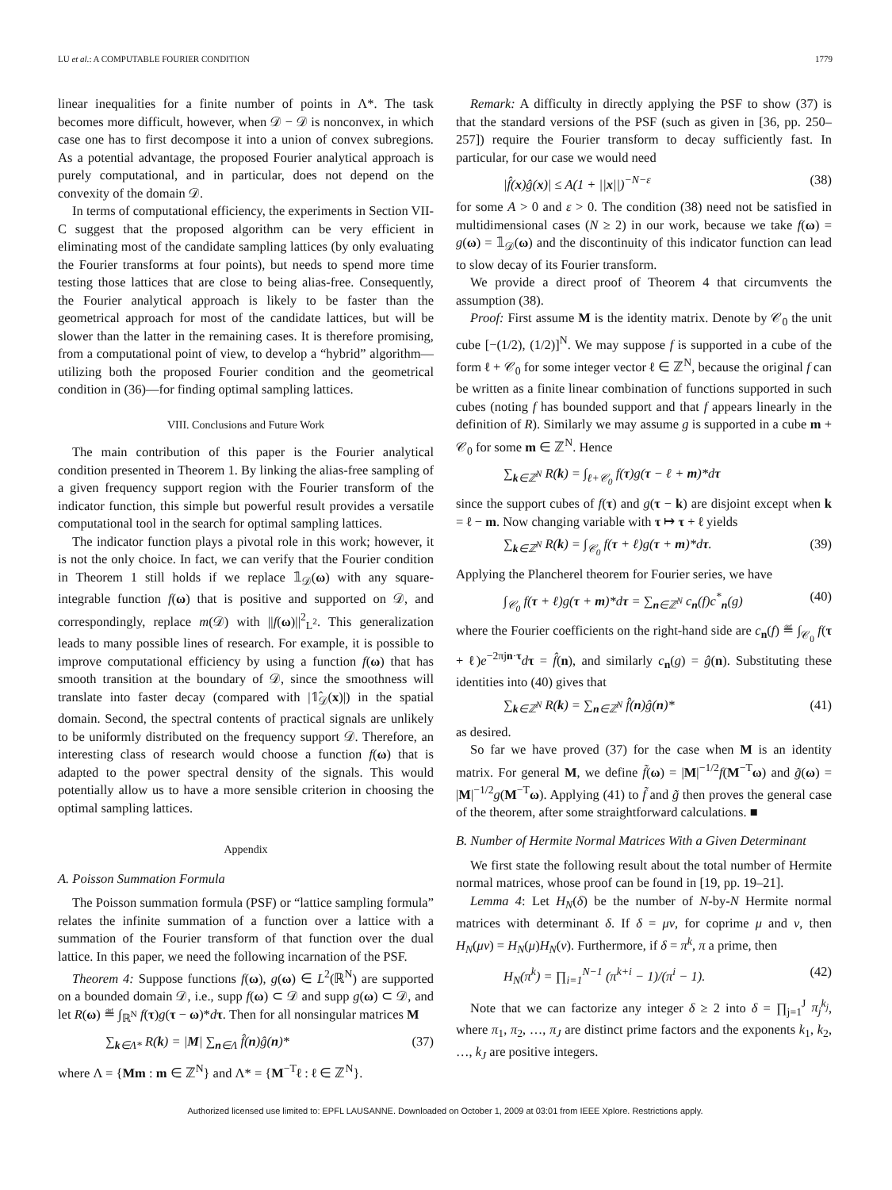LU et al.: A COMPUTABLE FOURIER CONDITION 1779
linear inequalities for a finite number of points in Λ*. The task becomes more difficult, however, when 𝒟 − 𝒟 is nonconvex, in which case one has to first decompose it into a union of convex subregions. As a potential advantage, the proposed Fourier analytical approach is purely computational, and in particular, does not depend on the convexity of the domain 𝒟.
In terms of computational efficiency, the experiments in Section VII-C suggest that the proposed algorithm can be very efficient in eliminating most of the candidate sampling lattices (by only evaluating the Fourier transforms at four points), but needs to spend more time testing those lattices that are close to being alias-free. Consequently, the Fourier analytical approach is likely to be faster than the geometrical approach for most of the candidate lattices, but will be slower than the latter in the remaining cases. It is therefore promising, from a computational point of view, to develop a “hybrid” algorithm—utilizing both the proposed Fourier condition and the geometrical condition in (36)—for finding optimal sampling lattices.
VIII. Conclusions and Future Work
The main contribution of this paper is the Fourier analytical condition presented in Theorem 1. By linking the alias-free sampling of a given frequency support region with the Fourier transform of the indicator function, this simple but powerful result provides a versatile computational tool in the search for optimal sampling lattices.
The indicator function plays a pivotal role in this work; however, it is not the only choice. In fact, we can verify that the Fourier condition in Theorem 1 still holds if we replace 𝟙<sub>𝒟</sub>(ω) with any square-integrable function f(ω) that is positive and supported on 𝒟, and correspondingly, replace m(𝒟) with ||f(ω)||<sup>2</sup><sub>L<sup>2</sup></sub>. This generalization leads to many possible lines of research. For example, it is possible to improve computational efficiency by using a function f(ω) that has smooth transition at the boundary of 𝒟, since the smoothness will translate into faster decay (compared with |𝟙̂<sub>𝒟</sub>(x)|) in the spatial domain. Second, the spectral contents of practical signals are unlikely to be uniformly distributed on the frequency support 𝒟. Therefore, an interesting class of research would choose a function f(ω) that is adapted to the power spectral density of the signals. This would potentially allow us to have a more sensible criterion in choosing the optimal sampling lattices.
Appendix
A. Poisson Summation Formula
The Poisson summation formula (PSF) or “lattice sampling formula” relates the infinite summation of a function over a lattice with a summation of the Fourier transform of that function over the dual lattice. In this paper, we need the following incarnation of the PSF.
Theorem 4: Suppose functions f(ω), g(ω) ∈ L<sup>2</sup>(ℝ<sup>N</sup>) are supported on a bounded domain 𝒟, i.e., supp f(ω) ⊂ 𝒟 and supp g(ω) ⊂ 𝒟, and let R(ω) ≝ ∫<sub>ℝ<sup>N</sup></sub> f(τ)g(τ − ω)*dτ. Then for all nonsingular matrices M
∑<sub>k∈Λ*</sub> R(k) = |M| ∑<sub>n∈Λ</sub> f̂(n)ĝ(n)* (37)
where Λ = {Mm : m ∈ ℤ<sup>N</sup>} and Λ* = {M<sup>−T</sup>ℓ : ℓ ∈ ℤ<sup>N</sup>}.
Remark: A difficulty in directly applying the PSF to show (37) is that the standard versions of the PSF (such as given in [36, pp. 250–257]) require the Fourier transform to decay sufficiently fast. In particular, for our case we would need
|f̂(x)ĝ(x)| ≤ A(1 + ||x||)<sup>−N−ε</sup> (38)
for some A > 0 and ε > 0. The condition (38) need not be satisfied in multidimensional cases (N ≥ 2) in our work, because we take f(ω) = g(ω) = 𝟙<sub>𝒟</sub>(ω) and the discontinuity of this indicator function can lead to slow decay of its Fourier transform.
We provide a direct proof of Theorem 4 that circumvents the assumption (38).
Proof: First assume M is the identity matrix. Denote by 𝒞<sub>0</sub> the unit cube [−(1/2), (1/2)]<sup>N</sup>. We may suppose f is supported in a cube of the form ℓ + 𝒞<sub>0</sub> for some integer vector ℓ ∈ ℤ<sup>N</sup>, because the original f can be written as a finite linear combination of functions supported in such cubes (noting f has bounded support and that f appears linearly in the definition of R). Similarly we may assume g is supported in a cube m + 𝒞<sub>0</sub> for some m ∈ ℤ<sup>N</sup>. Hence
∑<sub>k∈ℤ<sup>N</sup></sub> R(k) = ∫<sub>ℓ+𝒞<sub>0</sub></sub> f(τ)g(τ − ℓ + m)*dτ
since the support cubes of f(τ) and g(τ − k) are disjoint except when k = ℓ − m. Now changing variable with τ ↦ τ + ℓ yields
∑<sub>k∈ℤ<sup>N</sup></sub> R(k) = ∫<sub>𝒞<sub>0</sub></sub> f(τ + ℓ)g(τ + m)*dτ. (39)
Applying the Plancherel theorem for Fourier series, we have
∫<sub>𝒞<sub>0</sub></sub> f(τ + ℓ)g(τ + m)*dτ = ∑<sub>n∈ℤ<sup>N</sup></sub> c<sub>n</sub>(f)c<sup>*</sup><sub>n</sub>(g) (40)
where the Fourier coefficients on the right-hand side are c<sub>n</sub>(f) ≝ ∫<sub>𝒞<sub>0</sub></sub> f(τ + ℓ)e<sup>−2πjn·τ</sup>dτ = f̂(n), and similarly c<sub>n</sub>(g) = ĝ(n). Substituting these identities into (40) gives that
∑<sub>k∈ℤ<sup>N</sup></sub> R(k) = ∑<sub>n∈ℤ<sup>N</sup></sub> f̂(n)ĝ(n)* (41)
as desired.
So far we have proved (37) for the case when M is an identity matrix. For general M, we define f̃(ω) = |M|<sup>−1/2</sup>f(M<sup>−T</sup>ω) and g̃(ω) = |M|<sup>−1/2</sup>g(M<sup>−T</sup>ω). Applying (41) to f̃ and g̃ then proves the general case of the theorem, after some straightforward calculations. ■
B. Number of Hermite Normal Matrices With a Given Determinant
We first state the following result about the total number of Hermite normal matrices, whose proof can be found in [19, pp. 19–21].
Lemma 4: Let H<sub>N</sub>(δ) be the number of N-by-N Hermite normal matrices with determinant δ. If δ = μν, for coprime μ and ν, then H<sub>N</sub>(μν) = H<sub>N</sub>(μ)H<sub>N</sub>(ν). Furthermore, if δ = π<sup>k</sup>, π a prime, then
H<sub>N</sub>(π<sup>k</sup>) = ∏<sub>i=1</sub><sup>N−1</sup> (π<sup>k+i</sup> − 1)/(π<sup>i</sup> − 1). (42)
Note that we can factorize any integer δ ≥ 2 into δ = ∏<sub>j=1</sub><sup>J</sup> π<sub>j</sub><sup>k<sub>j</sub></sup>, where π<sub>1</sub>, π<sub>2</sub>, …, π<sub>J</sub> are distinct prime factors and the exponents k<sub>1</sub>, k<sub>2</sub>, …, k<sub>J</sub> are positive integers.
Authorized licensed use limited to: EPFL LAUSANNE. Downloaded on October 1, 2009 at 03:01 from IEEE Xplore. Restrictions apply.